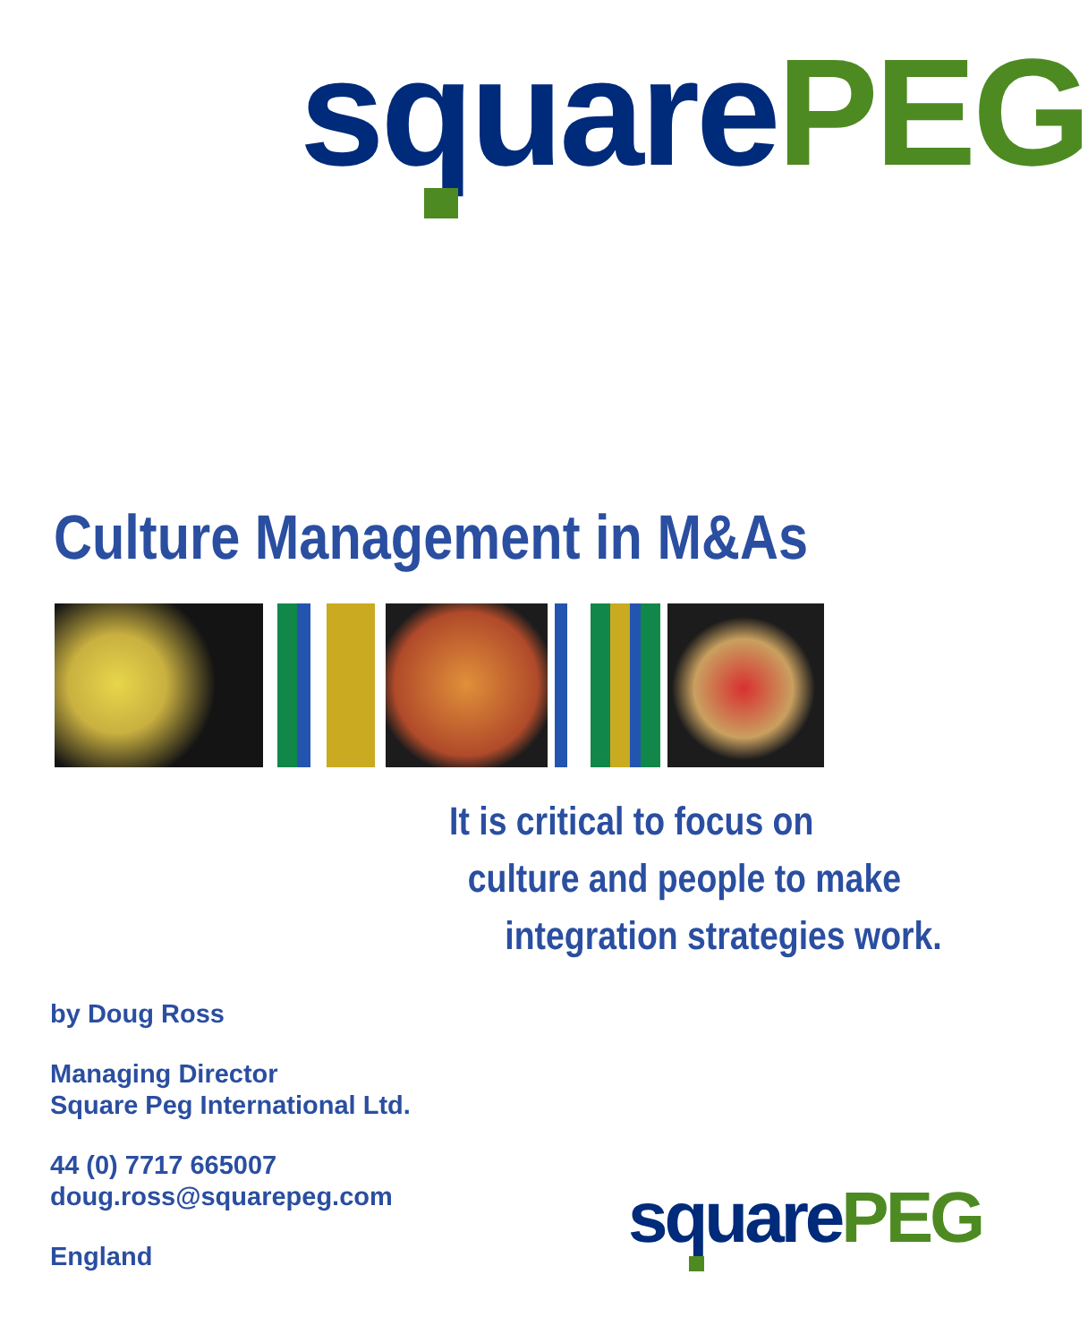square PEG
Culture Management in M&As
It is critical to focus on
culture and people to make
integration strategies work.
by Doug Ross
Managing Director
Square Peg International Ltd.
44 (0) 7717 665007
doug.ross@squarepeg.com
England
square PEG